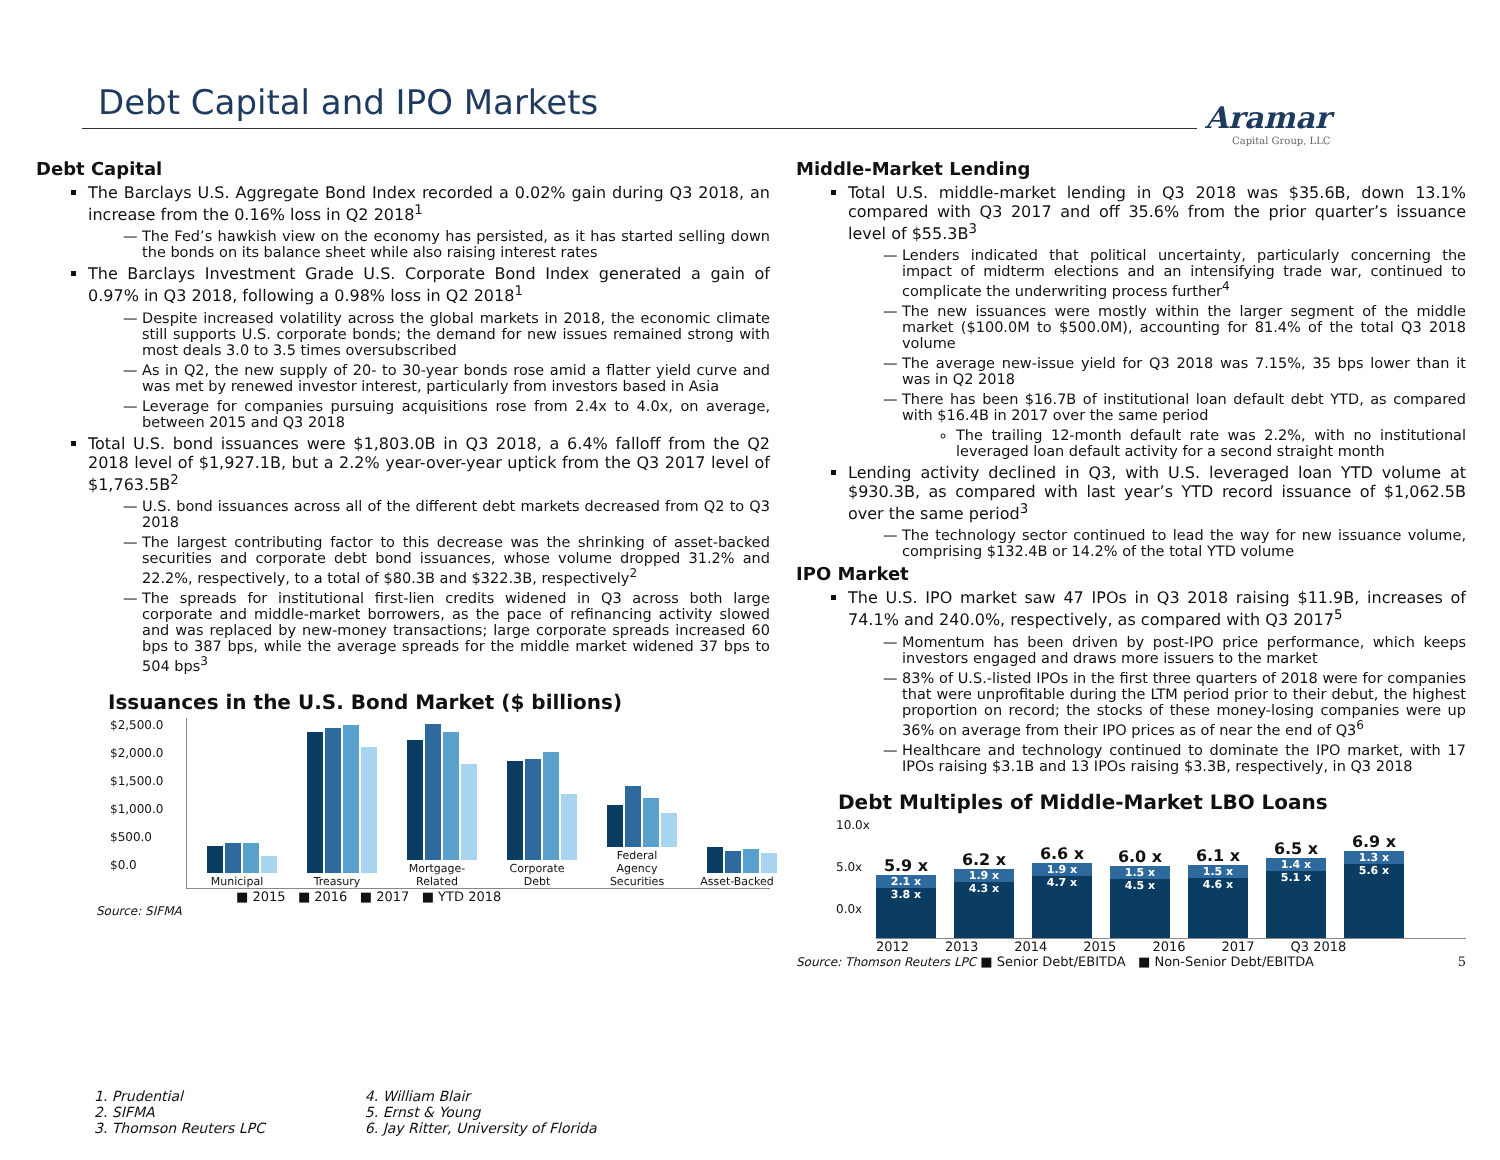Debt Capital and IPO Markets
Aramar
Capital Group, LLC
Debt Capital
The Barclays U.S. Aggregate Bond Index recorded a 0.02% gain during Q3 2018, an increase from the 0.16% loss in Q2 2018<sup>1</sup>
The Fed’s hawkish view on the economy has persisted, as it has started selling down the bonds on its balance sheet while also raising interest rates
The Barclays Investment Grade U.S. Corporate Bond Index generated a gain of 0.97% in Q3 2018, following a 0.98% loss in Q2 2018<sup>1</sup>
Despite increased volatility across the global markets in 2018, the economic climate still supports U.S. corporate bonds; the demand for new issues remained strong with most deals 3.0 to 3.5 times oversubscribed
As in Q2, the new supply of 20- to 30-year bonds rose amid a flatter yield curve and was met by renewed investor interest, particularly from investors based in Asia
Leverage for companies pursuing acquisitions rose from 2.4x to 4.0x, on average, between 2015 and Q3 2018
Total U.S. bond issuances were $1,803.0B in Q3 2018, a 6.4% falloff from the Q2 2018 level of $1,927.1B, but a 2.2% year-over-year uptick from the Q3 2017 level of $1,763.5B<sup>2</sup>
U.S. bond issuances across all of the different debt markets decreased from Q2 to Q3 2018
The largest contributing factor to this decrease was the shrinking of asset-backed securities and corporate debt bond issuances, whose volume dropped 31.2% and 22.2%, respectively, to a total of $80.3B and $322.3B, respectively<sup>2</sup>
The spreads for institutional first-lien credits widened in Q3 across both large corporate and middle-market borrowers, as the pace of refinancing activity slowed and was replaced by new-money transactions; large corporate spreads increased 60 bps to 387 bps, while the average spreads for the middle market widened 37 bps to 504 bps<sup>3</sup>
Issuances in the U.S. Bond Market ($ billions)
$2,500.0
$2,000.0
$1,500.0
$1,000.0
$500.0
$0.0
Municipal
Treasury
Mortgage-Related
Corporate Debt
Federal Agency Securities
Asset-Backed
■ 2015 ■ 2016 ■ 2017 ■ YTD 2018
Source: SIFMA
Middle-Market Lending
Total U.S. middle-market lending in Q3 2018 was $35.6B, down 13.1% compared with Q3 2017 and off 35.6% from the prior quarter’s issuance level of $55.3B<sup>3</sup>
Lenders indicated that political uncertainty, particularly concerning the impact of midterm elections and an intensifying trade war, continued to complicate the underwriting process further<sup>4</sup>
The new issuances were mostly within the larger segment of the middle market ($100.0M to $500.0M), accounting for 81.4% of the total Q3 2018 volume
The average new-issue yield for Q3 2018 was 7.15%, 35 bps lower than it was in Q2 2018
There has been $16.7B of institutional loan default debt YTD, as compared with $16.4B in 2017 over the same period
The trailing 12-month default rate was 2.2%, with no institutional leveraged loan default activity for a second straight month
Lending activity declined in Q3, with U.S. leveraged loan YTD volume at $930.3B, as compared with last year’s YTD record issuance of $1,062.5B over the same period<sup>3</sup>
The technology sector continued to lead the way for new issuance volume, comprising $132.4B or 14.2% of the total YTD volume
IPO Market
The U.S. IPO market saw 47 IPOs in Q3 2018 raising $11.9B, increases of 74.1% and 240.0%, respectively, as compared with Q3 2017<sup>5</sup>
Momentum has been driven by post-IPO price performance, which keeps investors engaged and draws more issuers to the market
83% of U.S.-listed IPOs in the first three quarters of 2018 were for companies that were unprofitable during the LTM period prior to their debut, the highest proportion on record; the stocks of these money-losing companies were up 36% on average from their IPO prices as of near the end of Q3<sup>6</sup>
Healthcare and technology continued to dominate the IPO market, with 17 IPOs raising $3.1B and 13 IPOs raising $3.3B, respectively, in Q3 2018
Debt Multiples of Middle-Market LBO Loans
10.0x
5.0x
0.0x
5.9 x
2.1 x
3.8 x
6.2 x
1.9 x
4.3 x
6.6 x
1.9 x
4.7 x
6.0 x
1.5 x
4.5 x
6.1 x
1.5 x
4.6 x
6.5 x
1.4 x
5.1 x
6.9 x
1.3 x
5.6 x
2012 2013 2014 2015 2016 2017 Q3 2018
Source: Thomson Reuters LPC ■ Senior Debt/EBITDA ■ Non-Senior Debt/EBITDA 5
1. Prudential
2. SIFMA
3. Thomson Reuters LPC
4. William Blair
5. Ernst & Young
6. Jay Ritter, University of Florida